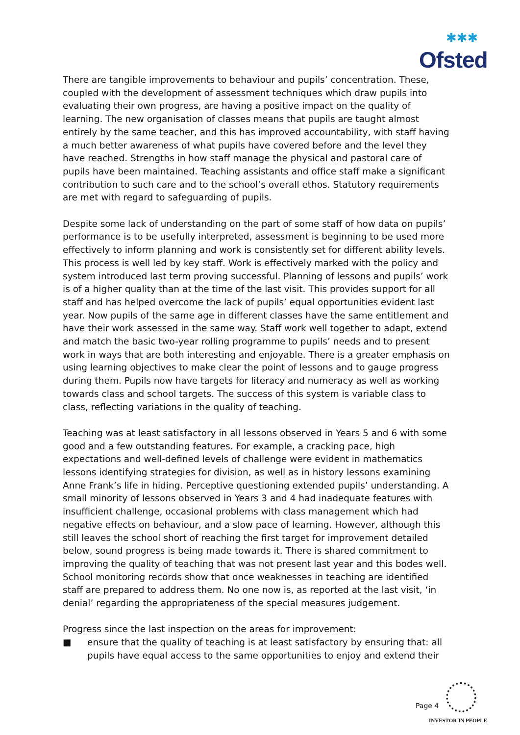✱✱✱
Ofsted
There are tangible improvements to behaviour and pupils’ concentration. These, coupled with the development of assessment techniques which draw pupils into evaluating their own progress, are having a positive impact on the quality of learning. The new organisation of classes means that pupils are taught almost entirely by the same teacher, and this has improved accountability, with staff having a much better awareness of what pupils have covered before and the level they have reached. Strengths in how staff manage the physical and pastoral care of pupils have been maintained. Teaching assistants and office staff make a significant contribution to such care and to the school’s overall ethos. Statutory requirements are met with regard to safeguarding of pupils.
Despite some lack of understanding on the part of some staff of how data on pupils’ performance is to be usefully interpreted, assessment is beginning to be used more effectively to inform planning and work is consistently set for different ability levels. This process is well led by key staff. Work is effectively marked with the policy and system introduced last term proving successful. Planning of lessons and pupils’ work is of a higher quality than at the time of the last visit. This provides support for all staff and has helped overcome the lack of pupils’ equal opportunities evident last year. Now pupils of the same age in different classes have the same entitlement and have their work assessed in the same way. Staff work well together to adapt, extend and match the basic two-year rolling programme to pupils’ needs and to present work in ways that are both interesting and enjoyable. There is a greater emphasis on using learning objectives to make clear the point of lessons and to gauge progress during them. Pupils now have targets for literacy and numeracy as well as working towards class and school targets. The success of this system is variable class to class, reflecting variations in the quality of teaching.
Teaching was at least satisfactory in all lessons observed in Years 5 and 6 with some good and a few outstanding features. For example, a cracking pace, high expectations and well-defined levels of challenge were evident in mathematics lessons identifying strategies for division, as well as in history lessons examining Anne Frank’s life in hiding. Perceptive questioning extended pupils’ understanding. A small minority of lessons observed in Years 3 and 4 had inadequate features with insufficient challenge, occasional problems with class management which had negative effects on behaviour, and a slow pace of learning. However, although this still leaves the school short of reaching the first target for improvement detailed below, sound progress is being made towards it. There is shared commitment to improving the quality of teaching that was not present last year and this bodes well. School monitoring records show that once weaknesses in teaching are identified staff are prepared to address them. No one now is, as reported at the last visit, ‘in denial’ regarding the appropriateness of the special measures judgement.
Progress since the last inspection on the areas for improvement:
■ ensure that the quality of teaching is at least satisfactory by ensuring that: all pupils have equal access to the same opportunities to enjoy and extend their
Page 4
INVESTOR IN PEOPLE